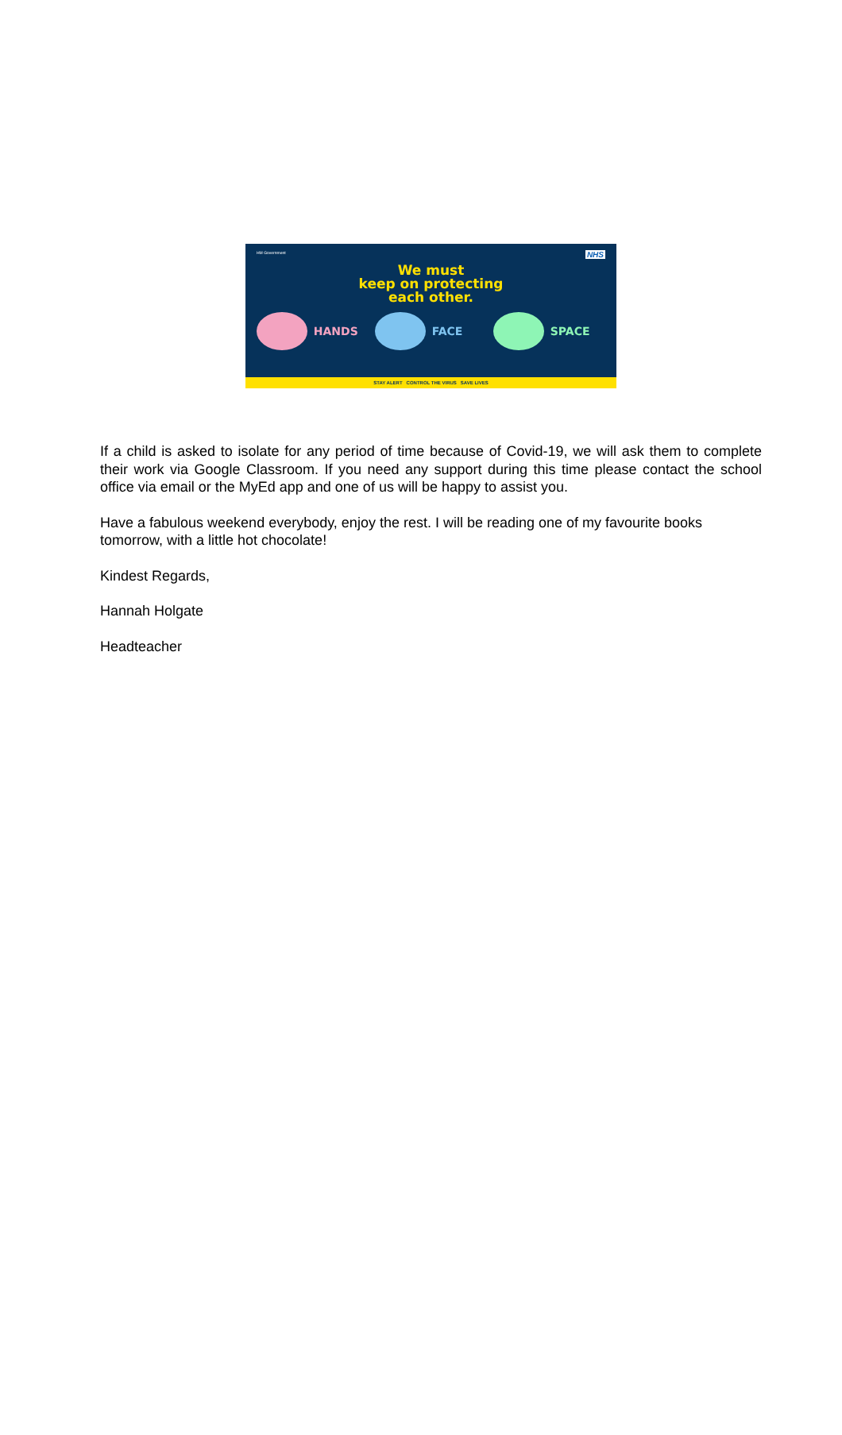HM Government NHS
We must
keep on protecting
each other.
HANDS FACE SPACE
STAY ALERT CONTROL THE VIRUS SAVE LIVES
If a child is asked to isolate for any period of time because of Covid-19, we will ask them to complete their work via Google Classroom. If you need any support during this time please contact the school office via email or the MyEd app and one of us will be happy to assist you.
Have a fabulous weekend everybody, enjoy the rest. I will be reading one of my favourite books tomorrow, with a little hot chocolate!
Kindest Regards,
Hannah Holgate
Headteacher